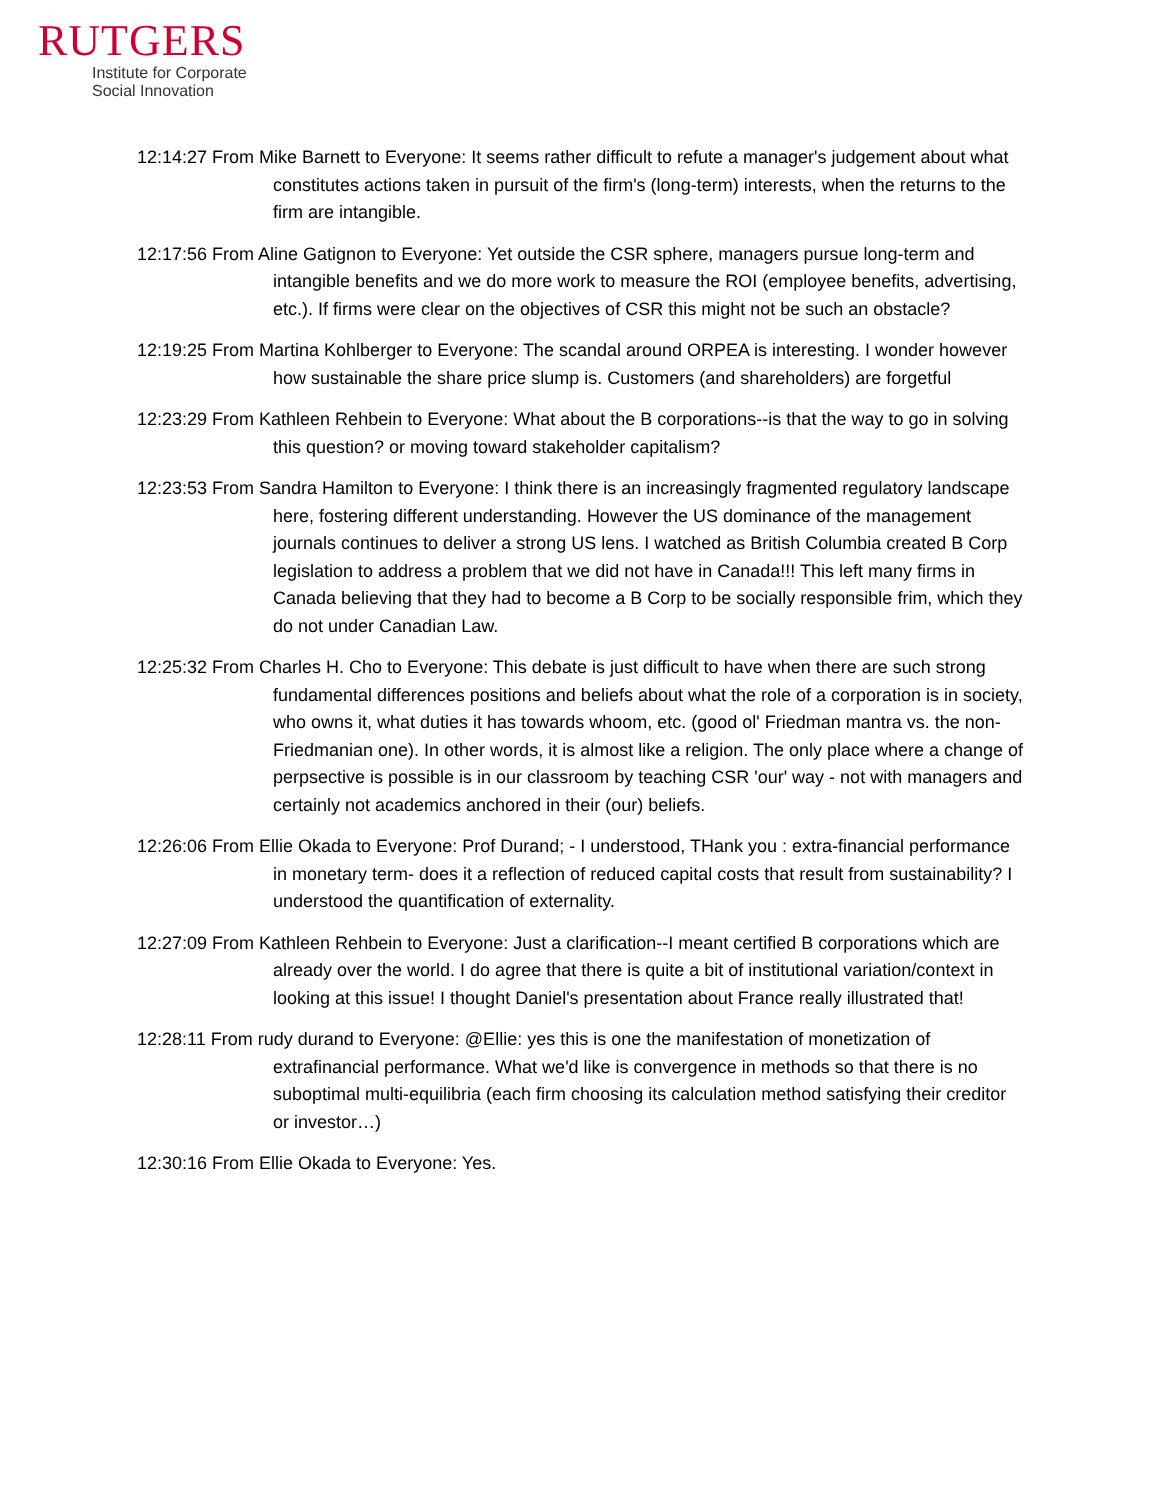RUTGERS
Institute for Corporate
Social Innovation
12:14:27 From Mike Barnett to Everyone: It seems rather difficult to refute a manager's judgement about what constitutes actions taken in pursuit of the firm's (long-term) interests, when the returns to the firm are intangible.
12:17:56 From Aline Gatignon to Everyone: Yet outside the CSR sphere, managers pursue long-term and intangible benefits and we do more work to measure the ROI (employee benefits, advertising, etc.). If firms were clear on the objectives of CSR this might not be such an obstacle?
12:19:25 From Martina Kohlberger to Everyone: The scandal around ORPEA is interesting. I wonder however how sustainable the share price slump is. Customers (and shareholders) are forgetful
12:23:29 From Kathleen Rehbein to Everyone: What about the B corporations--is that the way to go in solving this question? or moving toward stakeholder capitalism?
12:23:53 From Sandra Hamilton to Everyone: I think there is an increasingly fragmented regulatory landscape here, fostering different understanding. However the US dominance of the management journals continues to deliver a strong US lens. I watched as British Columbia created B Corp legislation to address a problem that we did not have in Canada!!! This left many firms in Canada believing that they had to become a B Corp to be socially responsible frim, which they do not under Canadian Law.
12:25:32 From Charles H. Cho to Everyone: This debate is just difficult to have when there are such strong fundamental differences positions and beliefs about what the role of a corporation is in society, who owns it, what duties it has towards whoom, etc. (good ol' Friedman mantra vs. the non-Friedmanian one). In other words, it is almost like a religion. The only place where a change of perpsective is possible is in our classroom by teaching CSR 'our' way - not with managers and certainly not academics anchored in their (our) beliefs.
12:26:06 From Ellie Okada to Everyone: Prof Durand; - I understood, THank you : extra-financial performance in monetary term- does it a reflection of reduced capital costs that result from sustainability? I understood the quantification of externality.
12:27:09 From Kathleen Rehbein to Everyone: Just a clarification--I meant certified B corporations which are already over the world. I do agree that there is quite a bit of institutional variation/context in looking at this issue! I thought Daniel's presentation about France really illustrated that!
12:28:11 From rudy durand to Everyone: @Ellie: yes this is one the manifestation of monetization of extrafinancial performance. What we'd like is convergence in methods so that there is no suboptimal multi-equilibria (each firm choosing its calculation method satisfying their creditor or investor…)
12:30:16 From Ellie Okada to Everyone: Yes.